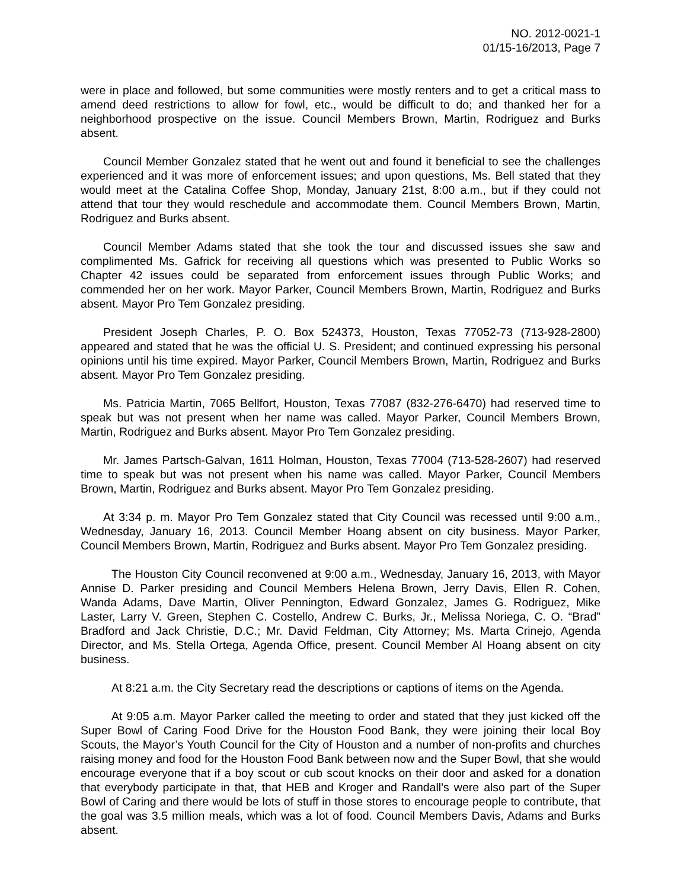NO. 2012-0021-1
01/15-16/2013, Page 7
were in place and followed, but some communities were mostly renters and to get a critical mass to amend deed restrictions to allow for fowl, etc., would be difficult to do; and thanked her for a neighborhood prospective on the issue. Council Members Brown, Martin, Rodriguez and Burks absent.
Council Member Gonzalez stated that he went out and found it beneficial to see the challenges experienced and it was more of enforcement issues; and upon questions, Ms. Bell stated that they would meet at the Catalina Coffee Shop, Monday, January 21st, 8:00 a.m., but if they could not attend that tour they would reschedule and accommodate them. Council Members Brown, Martin, Rodriguez and Burks absent.
Council Member Adams stated that she took the tour and discussed issues she saw and complimented Ms. Gafrick for receiving all questions which was presented to Public Works so Chapter 42 issues could be separated from enforcement issues through Public Works; and commended her on her work. Mayor Parker, Council Members Brown, Martin, Rodriguez and Burks absent. Mayor Pro Tem Gonzalez presiding.
President Joseph Charles, P. O. Box 524373, Houston, Texas 77052-73 (713-928-2800) appeared and stated that he was the official U. S. President; and continued expressing his personal opinions until his time expired. Mayor Parker, Council Members Brown, Martin, Rodriguez and Burks absent. Mayor Pro Tem Gonzalez presiding.
Ms. Patricia Martin, 7065 Bellfort, Houston, Texas 77087 (832-276-6470) had reserved time to speak but was not present when her name was called. Mayor Parker, Council Members Brown, Martin, Rodriguez and Burks absent. Mayor Pro Tem Gonzalez presiding.
Mr. James Partsch-Galvan, 1611 Holman, Houston, Texas 77004 (713-528-2607) had reserved time to speak but was not present when his name was called. Mayor Parker, Council Members Brown, Martin, Rodriguez and Burks absent. Mayor Pro Tem Gonzalez presiding.
At 3:34 p. m. Mayor Pro Tem Gonzalez stated that City Council was recessed until 9:00 a.m., Wednesday, January 16, 2013. Council Member Hoang absent on city business. Mayor Parker, Council Members Brown, Martin, Rodriguez and Burks absent. Mayor Pro Tem Gonzalez presiding.
The Houston City Council reconvened at 9:00 a.m., Wednesday, January 16, 2013, with Mayor Annise D. Parker presiding and Council Members Helena Brown, Jerry Davis, Ellen R. Cohen, Wanda Adams, Dave Martin, Oliver Pennington, Edward Gonzalez, James G. Rodriguez, Mike Laster, Larry V. Green, Stephen C. Costello, Andrew C. Burks, Jr., Melissa Noriega, C. O. “Brad” Bradford and Jack Christie, D.C.; Mr. David Feldman, City Attorney; Ms. Marta Crinejo, Agenda Director, and Ms. Stella Ortega, Agenda Office, present. Council Member Al Hoang absent on city business.
At 8:21 a.m. the City Secretary read the descriptions or captions of items on the Agenda.
At 9:05 a.m. Mayor Parker called the meeting to order and stated that they just kicked off the Super Bowl of Caring Food Drive for the Houston Food Bank, they were joining their local Boy Scouts, the Mayor’s Youth Council for the City of Houston and a number of non-profits and churches raising money and food for the Houston Food Bank between now and the Super Bowl, that she would encourage everyone that if a boy scout or cub scout knocks on their door and asked for a donation that everybody participate in that, that HEB and Kroger and Randall’s were also part of the Super Bowl of Caring and there would be lots of stuff in those stores to encourage people to contribute, that the goal was 3.5 million meals, which was a lot of food. Council Members Davis, Adams and Burks absent.